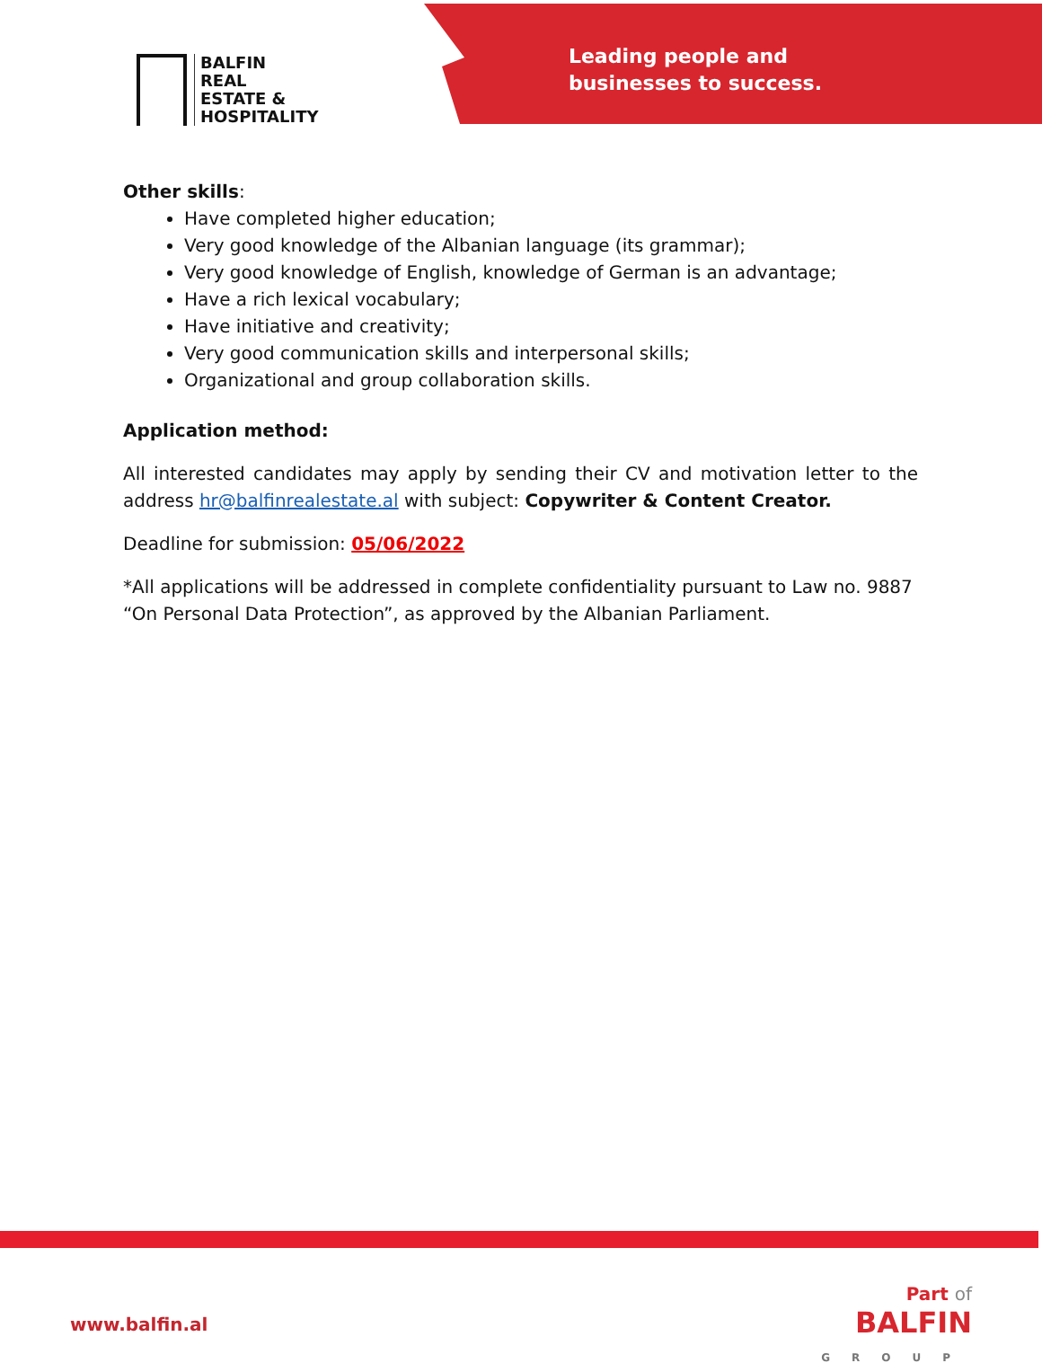BALFIN
REAL
ESTATE &
HOSPITALITY
Leading people and
businesses to success.
Other skills:
Have completed higher education;
Very good knowledge of the Albanian language (its grammar);
Very good knowledge of English, knowledge of German is an advantage;
Have a rich lexical vocabulary;
Have initiative and creativity;
Very good communication skills and interpersonal skills;
Organizational and group collaboration skills.
Application method:
All interested candidates may apply by sending their CV and motivation letter to the address hr@balfinrealestate.al with subject: Copywriter & Content Creator.
Deadline for submission: 05/06/2022
*All applications will be addressed in complete confidentiality pursuant to Law no. 9887 “On Personal Data Protection”, as approved by the Albanian Parliament.
www.balfin.al
Part of
BALFIN
GROUP